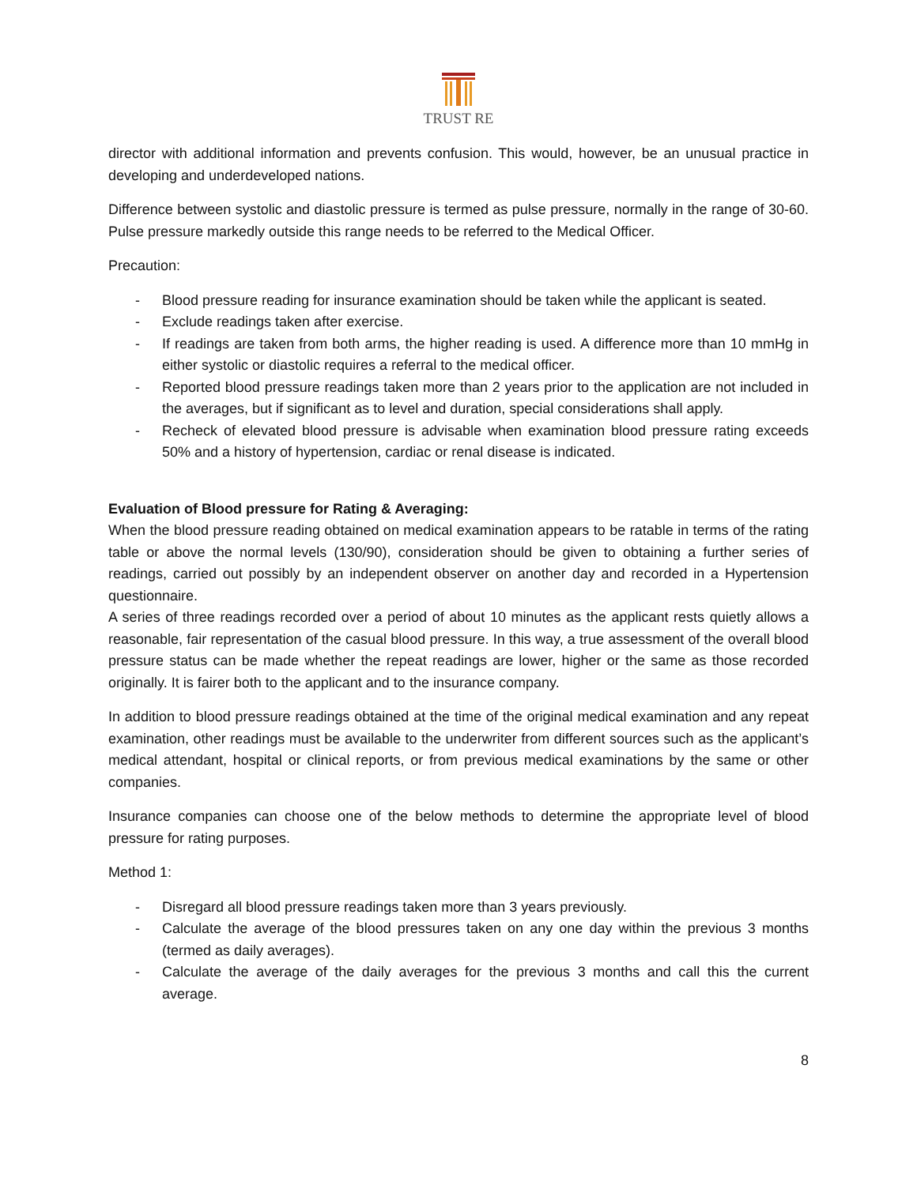TRUST RE
director with additional information and prevents confusion. This would, however, be an unusual practice in developing and underdeveloped nations.
Difference between systolic and diastolic pressure is termed as pulse pressure, normally in the range of 30-60. Pulse pressure markedly outside this range needs to be referred to the Medical Officer.
Precaution:
- Blood pressure reading for insurance examination should be taken while the applicant is seated.
- Exclude readings taken after exercise.
- If readings are taken from both arms, the higher reading is used. A difference more than 10 mmHg in either systolic or diastolic requires a referral to the medical officer.
- Reported blood pressure readings taken more than 2 years prior to the application are not included in the averages, but if significant as to level and duration, special considerations shall apply.
- Recheck of elevated blood pressure is advisable when examination blood pressure rating exceeds 50% and a history of hypertension, cardiac or renal disease is indicated.
Evaluation of Blood pressure for Rating & Averaging:
When the blood pressure reading obtained on medical examination appears to be ratable in terms of the rating table or above the normal levels (130/90), consideration should be given to obtaining a further series of readings, carried out possibly by an independent observer on another day and recorded in a Hypertension questionnaire.
A series of three readings recorded over a period of about 10 minutes as the applicant rests quietly allows a reasonable, fair representation of the casual blood pressure. In this way, a true assessment of the overall blood pressure status can be made whether the repeat readings are lower, higher or the same as those recorded originally. It is fairer both to the applicant and to the insurance company.
In addition to blood pressure readings obtained at the time of the original medical examination and any repeat examination, other readings must be available to the underwriter from different sources such as the applicant’s medical attendant, hospital or clinical reports, or from previous medical examinations by the same or other companies.
Insurance companies can choose one of the below methods to determine the appropriate level of blood pressure for rating purposes.
Method 1:
- Disregard all blood pressure readings taken more than 3 years previously.
- Calculate the average of the blood pressures taken on any one day within the previous 3 months (termed as daily averages).
- Calculate the average of the daily averages for the previous 3 months and call this the current average.
8